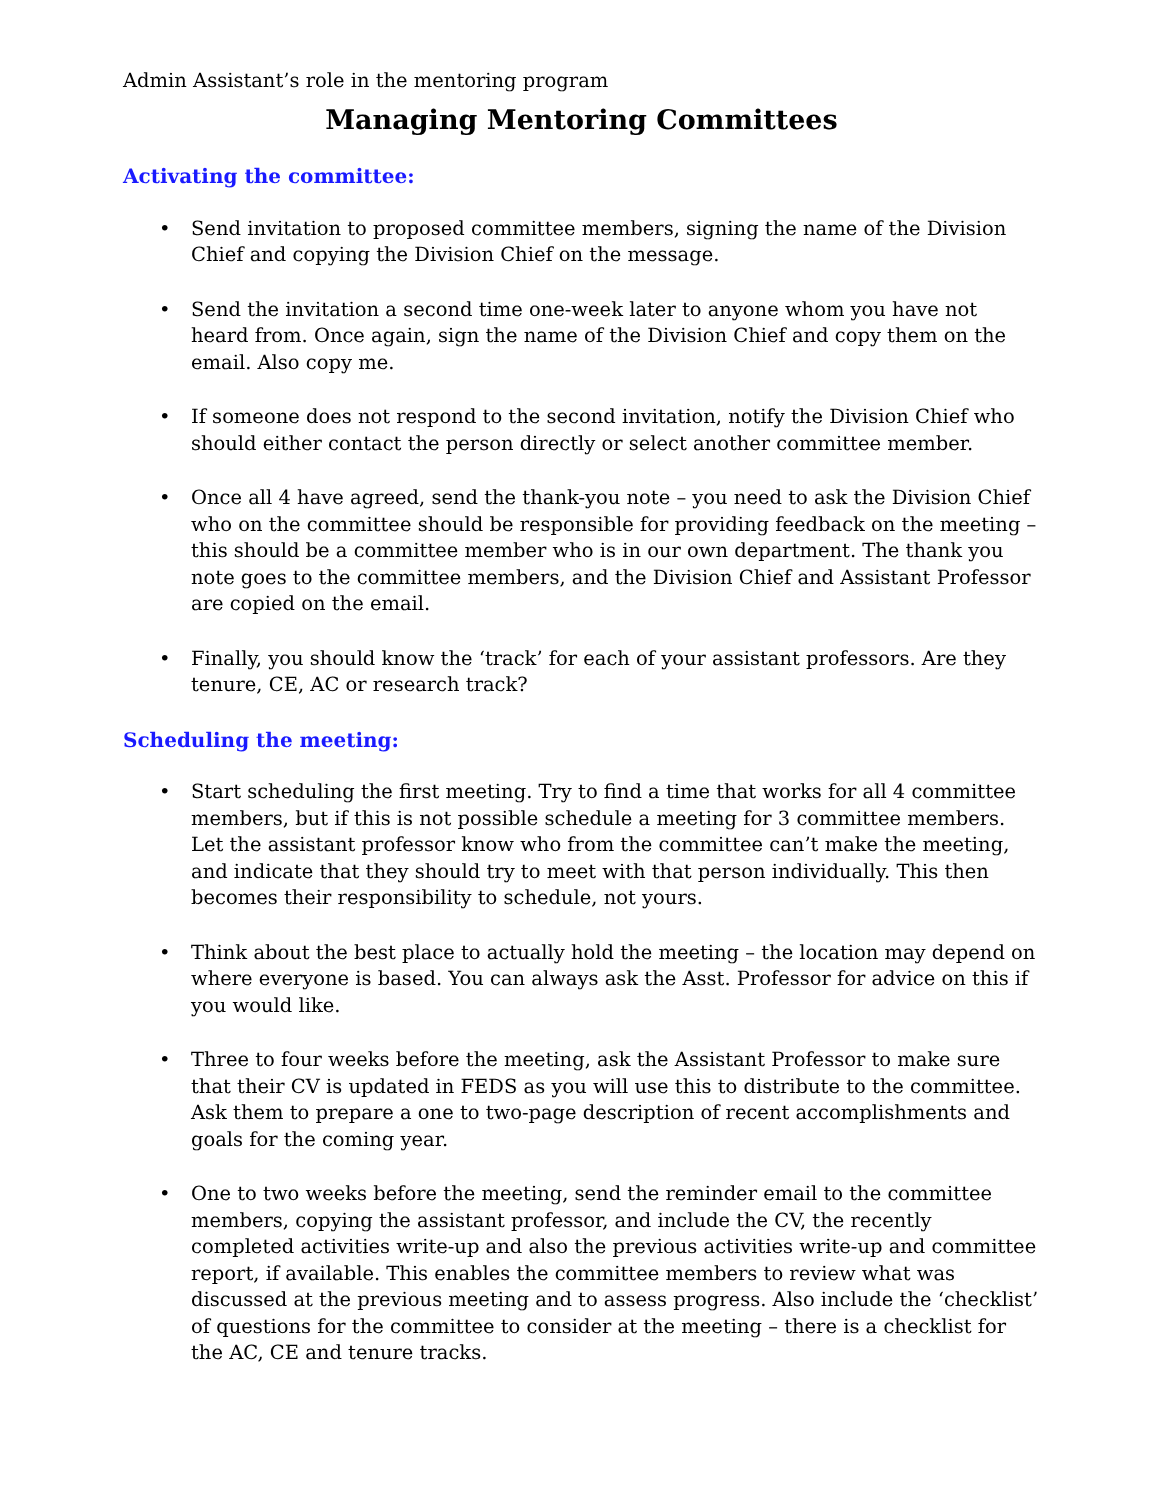Admin Assistant’s role in the mentoring program
Managing Mentoring Committees
Activating the committee:
• Send invitation to proposed committee members, signing the name of the Division Chief and copying the Division Chief on the message.
• Send the invitation a second time one-week later to anyone whom you have not heard from. Once again, sign the name of the Division Chief and copy them on the email. Also copy me.
• If someone does not respond to the second invitation, notify the Division Chief who should either contact the person directly or select another committee member.
• Once all 4 have agreed, send the thank-you note – you need to ask the Division Chief who on the committee should be responsible for providing feedback on the meeting – this should be a committee member who is in our own department. The thank you note goes to the committee members, and the Division Chief and Assistant Professor are copied on the email.
• Finally, you should know the ‘track’ for each of your assistant professors. Are they tenure, CE, AC or research track?
Scheduling the meeting:
• Start scheduling the first meeting. Try to find a time that works for all 4 committee members, but if this is not possible schedule a meeting for 3 committee members. Let the assistant professor know who from the committee can’t make the meeting, and indicate that they should try to meet with that person individually. This then becomes their responsibility to schedule, not yours.
• Think about the best place to actually hold the meeting – the location may depend on where everyone is based. You can always ask the Asst. Professor for advice on this if you would like.
• Three to four weeks before the meeting, ask the Assistant Professor to make sure that their CV is updated in FEDS as you will use this to distribute to the committee. Ask them to prepare a one to two-page description of recent accomplishments and goals for the coming year.
• One to two weeks before the meeting, send the reminder email to the committee members, copying the assistant professor, and include the CV, the recently completed activities write-up and also the previous activities write-up and committee report, if available. This enables the committee members to review what was discussed at the previous meeting and to assess progress. Also include the ‘checklist’ of questions for the committee to consider at the meeting – there is a checklist for the AC, CE and tenure tracks.